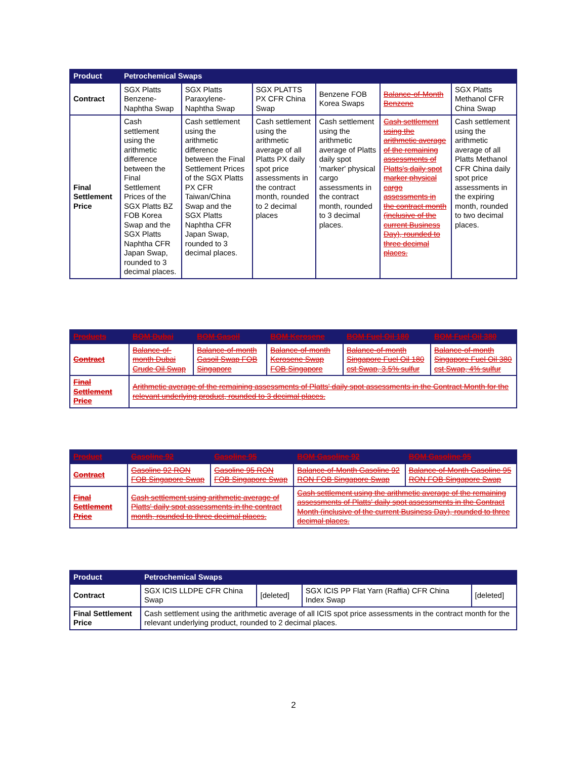| Product | Petrochemical Swaps | | | | | |
| --- | --- | --- | --- | --- | --- | --- |
| Contract | SGX Platts Benzene-Naphtha Swap | SGX Platts Paraxylene-Naphtha Swap | SGX PLATTS PX CFR China Swap | Benzene FOB Korea Swaps | Balance-of-Month Benzene | SGX Platts Methanol CFR China Swap |
| Final Settlement Price | Cash settlement using the arithmetic difference between the Final Settlement Prices of the SGX Platts BZ FOB Korea Swap and the SGX Platts Naphtha CFR Japan Swap, rounded to 3 decimal places. | Cash settlement using the arithmetic difference between the Final Settlement Prices of the SGX Platts PX CFR Taiwan/China Swap and the SGX Platts Naphtha CFR Japan Swap, rounded to 3 decimal places. | Cash settlement using the arithmetic average of all Platts PX daily spot price assessments in the contract month, rounded to 2 decimal places | Cash settlement using the arithmetic average of Platts daily spot 'marker' physical cargo assessments in the contract month, rounded to 3 decimal places. | Cash settlement using the arithmetic average of the remaining assessments of Platts's daily spot marker physical cargo assessments in the contract month (inclusive of the current Business Day), rounded to three decimal places. | Cash settlement using the arithmetic average of all Platts Methanol CFR China daily spot price assessments in the expiring month, rounded to two decimal places. |
| Products | BOM Dubai | BOM Gasoil | BOM Kerosene | BOM Fuel Oil 180 | BOM Fuel Oil 380 |
| --- | --- | --- | --- | --- | --- |
| Contract | Balance-of-month Dubai Crude Oil Swap | Balance-of-month Gasoil Swap FOB Singapore | Balance-of-month Kerosene Swap FOB Singapore | Balance-of-month Singapore Fuel Oil 180 cst Swap, 3.5% sulfur | Balance-of-month Singapore Fuel Oil 380 cst Swap, 4% sulfur |
| Final Settlement Price | Arithmetic average of the remaining assessments of Platts' daily spot assessments in the Contract Month for the relevant underlying product, rounded to 3 decimal places. | | | | |
| Product | Gasoline 92 | Gasoline 95 | BOM Gasoline 92 | BOM Gasoline 95 |
| --- | --- | --- | --- | --- |
| Contract | Gasoline 92 RON FOB Singapore Swap | Gasoline 95 RON FOB Singapore Swap | Balance-of-Month Gasoline 92 RON FOB Singapore Swap | Balance-of-Month Gasoline 95 RON FOB Singapore Swap |
| Final Settlement Price | Cash settlement using arithmetic average of Platts' daily spot assessments in the contract month, rounded to three decimal places. | | Cash settlement using the arithmetic average of the remaining assessments of Platts' daily spot assessments in the Contract Month (inclusive of the current Business Day), rounded to three decimal places. | |
| Product | Petrochemical Swaps | | | |
| --- | --- | --- | --- | --- |
| Contract | SGX ICIS LLDPE CFR China Swap | [deleted] | SGX ICIS PP Flat Yarn (Raffia) CFR China Index Swap | [deleted] |
| Final Settlement Price | Cash settlement using the arithmetic average of all ICIS spot price assessments in the contract month for the relevant underlying product, rounded to 2 decimal places. | | | |
2